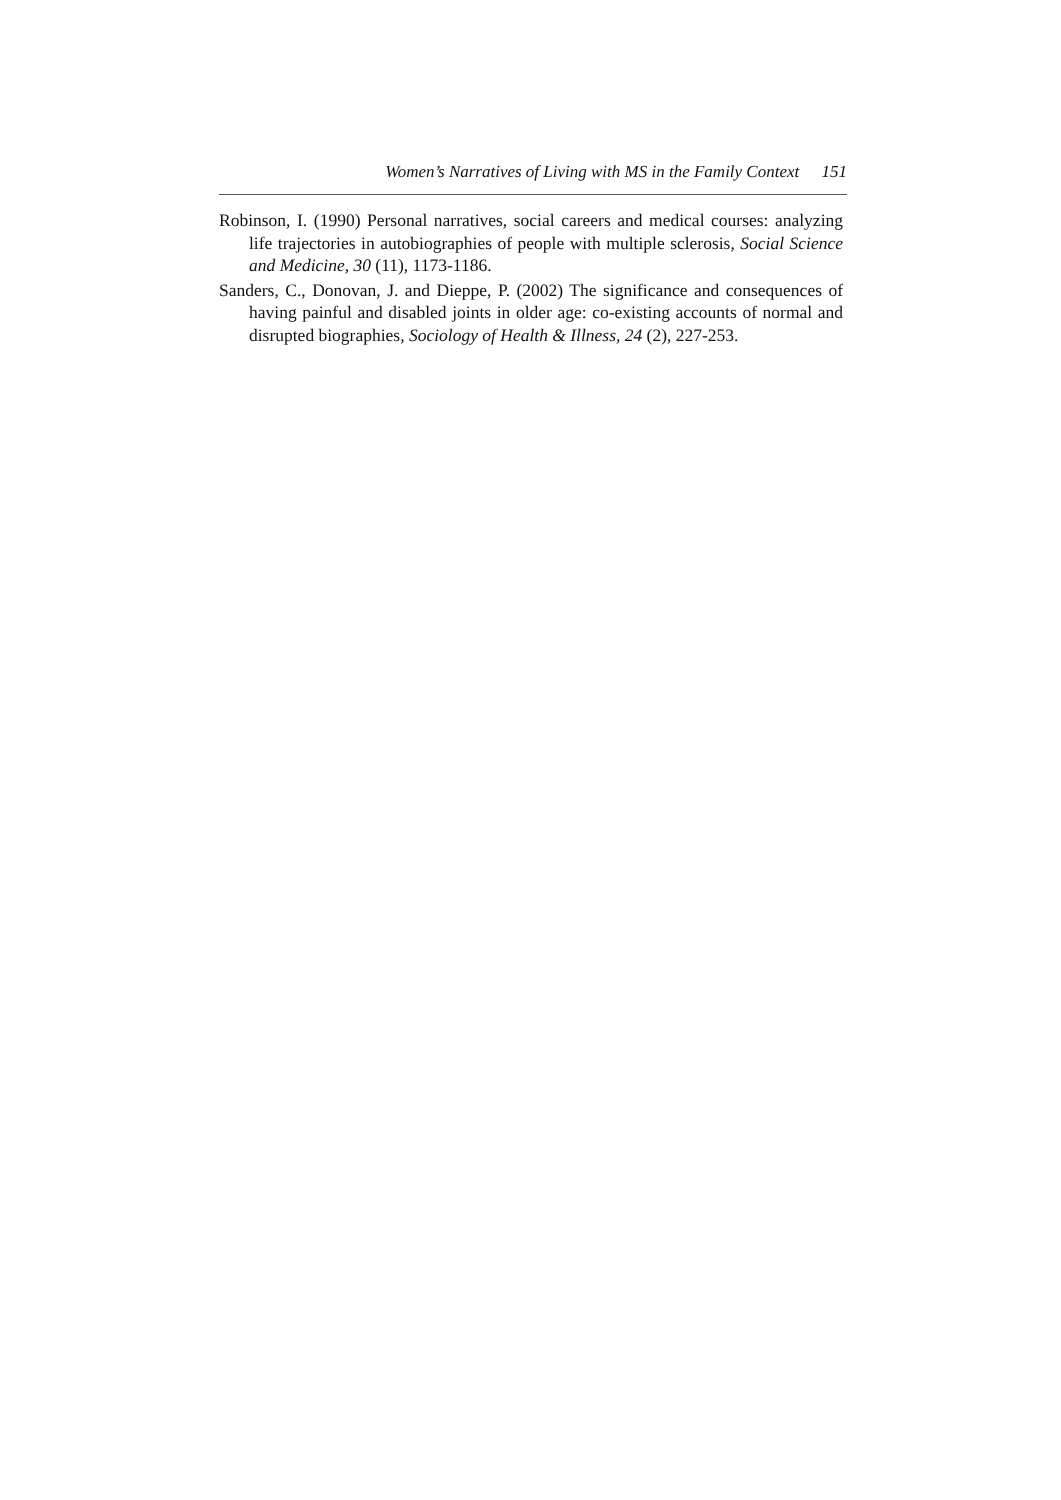Women’s Narratives of Living with MS in the Family Context 151
Robinson, I. (1990) Personal narratives, social careers and medical courses: analyzing life trajectories in autobiographies of people with multiple sclerosis, Social Science and Medicine, 30 (11), 1173-1186.
Sanders, C., Donovan, J. and Dieppe, P. (2002) The significance and consequences of having painful and disabled joints in older age: co-existing accounts of normal and disrupted biographies, Sociology of Health & Illness, 24 (2), 227-253.